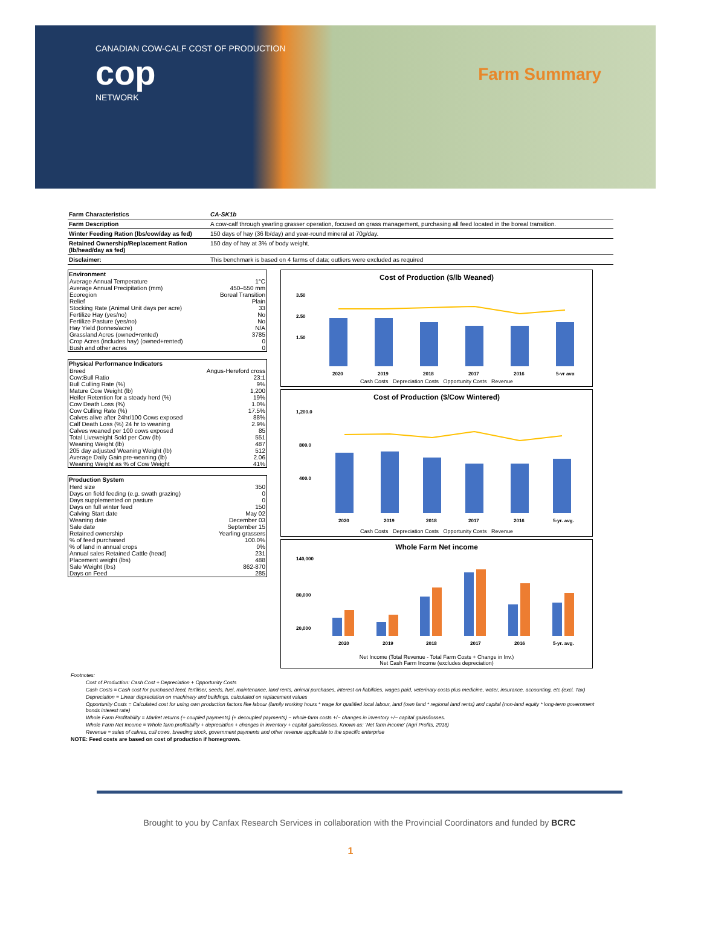CANADIAN COW-CALF COST OF PRODUCTION
cop
NETWORK
Farm Summary
| Farm Characteristics | CA-SK1b |
| Farm Description | A cow-calf through yearling grasser operation, focused on grass management, purchasing all feed located in the boreal transition. |
| Winter Feeding Ration (lbs/cow/day as fed) | 150 days of hay (36 lb/day) and year-round mineral at 70g/day. |
| Retained Ownership/Replacement Ration (lb/head/day as fed) | 150 day of hay at 3% of body weight. |
| Disclaimer: | This benchmark is based on 4 farms of data; outliers were excluded as required |
| Environment | |
| --- | --- |
| Average Annual Temperature | 1°C |
| Average Annual Precipitation (mm) | 450–550 mm |
| Ecoregion | Boreal Transition |
| Relief | Plain |
| Stocking Rate (Animal Unit days per acre) | 33 |
| Fertilize Hay (yes/no) | No |
| Fertilize Pasture (yes/no) | No |
| Hay Yield (tonnes/acre) | N/A |
| Grassland Acres (owned+rented) | 3785 |
| Crop Acres (includes hay) (owned+rented) | 0 |
| Bush and other acres | 0 |
| Physical Performance Indicators | |
| --- | --- |
| Breed | Angus-Hereford cross |
| Cow:Bull Ratio | 23:1 |
| Bull Culling Rate (%) | 9% |
| Mature Cow Weight (lb) | 1,200 |
| Heifer Retention for a steady herd (%) | 19% |
| Cow Death Loss (%) | 1.0% |
| Cow Culling Rate (%) | 17.5% |
| Calves alive after 24hr/100 Cows exposed | 88% |
| Calf Death Loss (%) 24 hr to weaning | 2.9% |
| Calves weaned per 100 cows exposed | 85 |
| Total Liveweight Sold per Cow (lb) | 551 |
| Weaning Weight (lb) | 487 |
| 205 day adjusted Weaning Weight (lb) | 512 |
| Average Daily Gain pre-weaning (lb) | 2.06 |
| Weaning Weight as % of Cow Weight | 41% |
| Production System | |
| --- | --- |
| Herd size | 350 |
| Days on field feeding (e.g. swath grazing) | 0 |
| Days supplemented on pasture | 0 |
| Days on full winter feed | 150 |
| Calving Start date | May 02 |
| Weaning date | December 03 |
| Sale date | September 15 |
| Retained ownership | Yearling grassers |
| % of feed purchased | 100.0% |
| % of land in annual crops | 0% |
| Annual sales Retained Cattle (head) | 231 |
| Placement weight (lbs) | 488 |
| Sale Weight (lbs) | 862-870 |
| Days on Feed | 285 |
Cost of Production ($/lb Weaned)
2020
2019
2018
2017
2016
5-yr avg
3.50
2.50
1.50
Cash Costs Depreciation Costs Opportunity Costs Revenue
Cost of Production ($/Cow Wintered)
2020
2019
2018
2017
2016
5-yr. avg.
1,200.0
800.0
400.0
Cash Costs Depreciation Costs Opportunity Costs Revenue
Whole Farm Net income
2020
2019
2018
2017
2016
5-yr. avg.
140,000
80,000
20,000
Net Income (Total Revenue - Total Farm Costs + Change in Inv.)
Net Cash Farm Income (excludes depreciation)
Footnotes:
Cost of Production: Cash Cost + Depreciation + Opportunity Costs
Cash Costs = Cash cost for purchased feed, fertiliser, seeds, fuel, maintenance, land rents, animal purchases, interest on liabilities, wages paid, veterinary costs plus medicine, water, insurance, accounting, etc (excl. Tax)
Depreciation = Linear depreciation on machinery and buildings, calculated on replacement values
Opportunity Costs = Calculated cost for using own production factors like labour (family working hours * wage for qualified local labour, land (own land * regional land rents) and capital (non-land equity * long-term government bonds interest rate)
Whole Farm Profitability = Market returns (+ coupled payments) (+ decoupled payments) − whole-farm costs +/− changes in inventory +/− capital gains/losses.
Whole Farm Net Income = Whole farm profitability + depreciation + changes in inventory + capital gains/losses. Known as: ‘Net farm income’ (Agri Profits, 2018)
Revenue = sales of calves, cull cows, breeding stock, government payments and other revenue applicable to the specific enterprise
NOTE: Feed costs are based on cost of production if homegrown.
Brought to you by Canfax Research Services in collaboration with the Provincial Coordinators and funded by BCRC
1